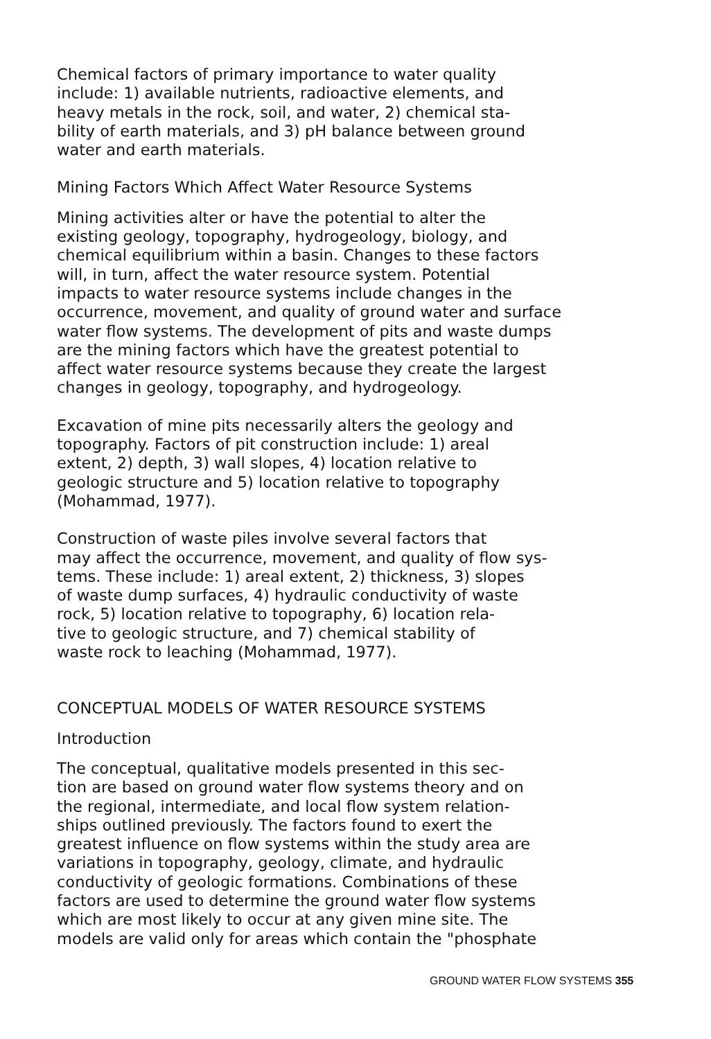Chemical factors of primary importance to water quality include: 1) available nutrients, radioactive elements, and heavy metals in the rock, soil, and water, 2) chemical sta- bility of earth materials, and 3) pH balance between ground water and earth materials.
Mining Factors Which Affect Water Resource Systems
Mining activities alter or have the potential to alter the existing geology, topography, hydrogeology, biology, and chemical equilibrium within a basin. Changes to these factors will, in turn, affect the water resource system. Potential impacts to water resource systems include changes in the occurrence, movement, and quality of ground water and surface water flow systems. The development of pits and waste dumps are the mining factors which have the greatest potential to affect water resource systems because they create the largest changes in geology, topography, and hydrogeology.
Excavation of mine pits necessarily alters the geology and topography. Factors of pit construction include: 1) areal extent, 2) depth, 3) wall slopes, 4) location relative to geologic structure and 5) location relative to topography (Mohammad, 1977).
Construction of waste piles involve several factors that may affect the occurrence, movement, and quality of flow sys- tems. These include: 1) areal extent, 2) thickness, 3) slopes of waste dump surfaces, 4) hydraulic conductivity of waste rock, 5) location relative to topography, 6) location rela- tive to geologic structure, and 7) chemical stability of waste rock to leaching (Mohammad, 1977).
CONCEPTUAL MODELS OF WATER RESOURCE SYSTEMS
Introduction
The conceptual, qualitative models presented in this sec- tion are based on ground water flow systems theory and on the regional, intermediate, and local flow system relation- ships outlined previously. The factors found to exert the greatest influence on flow systems within the study area are variations in topography, geology, climate, and hydraulic conductivity of geologic formations. Combinations of these factors are used to determine the ground water flow systems which are most likely to occur at any given mine site. The models are valid only for areas which contain the "phosphate
GROUND WATER FLOW SYSTEMS 355